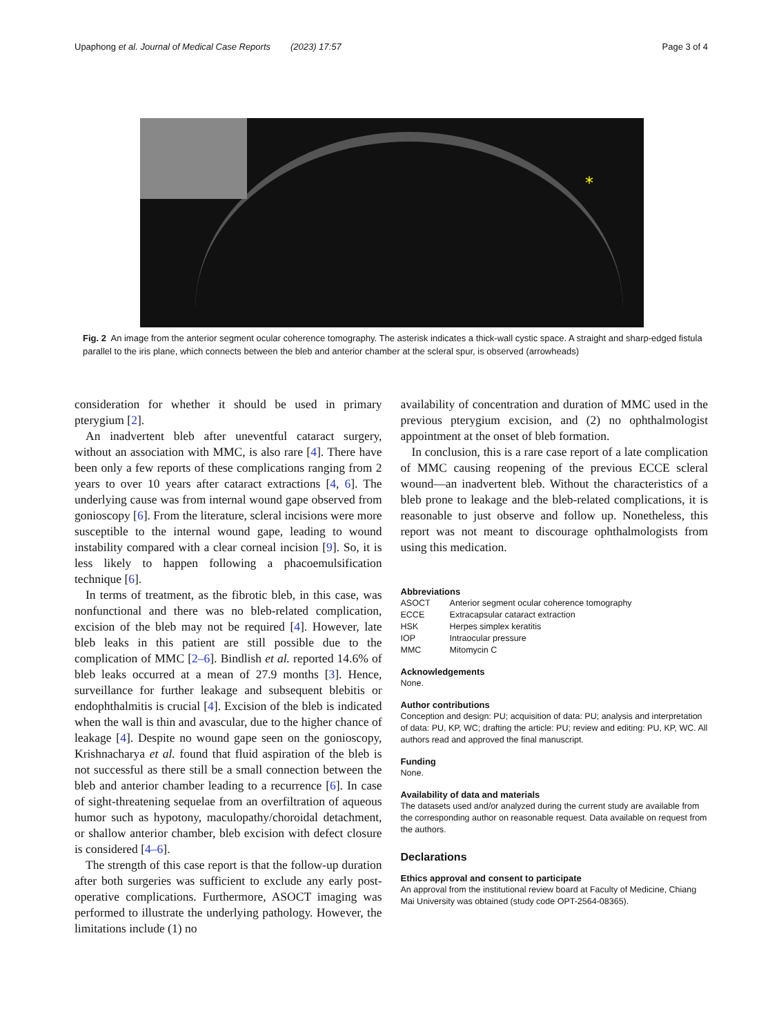Upaphong et al. Journal of Medical Case Reports (2023) 17:57 Page 3 of 4
*
Fig. 2 An image from the anterior segment ocular coherence tomography. The asterisk indicates a thick-wall cystic space. A straight and sharp-edged fistula parallel to the iris plane, which connects between the bleb and anterior chamber at the scleral spur, is observed (arrowheads)
consideration for whether it should be used in primary pterygium [2].
An inadvertent bleb after uneventful cataract surgery, without an association with MMC, is also rare [4]. There have been only a few reports of these complications ranging from 2 years to over 10 years after cataract extractions [4, 6]. The underlying cause was from internal wound gape observed from gonioscopy [6]. From the literature, scleral incisions were more susceptible to the internal wound gape, leading to wound instability compared with a clear corneal incision [9]. So, it is less likely to happen following a phacoemulsification technique [6].
In terms of treatment, as the fibrotic bleb, in this case, was nonfunctional and there was no bleb-related complication, excision of the bleb may not be required [4]. However, late bleb leaks in this patient are still possible due to the complication of MMC [2–6]. Bindlish et al. reported 14.6% of bleb leaks occurred at a mean of 27.9 months [3]. Hence, surveillance for further leakage and subsequent blebitis or endophthalmitis is crucial [4]. Excision of the bleb is indicated when the wall is thin and avascular, due to the higher chance of leakage [4]. Despite no wound gape seen on the gonioscopy, Krishnacharya et al. found that fluid aspiration of the bleb is not successful as there still be a small connection between the bleb and anterior chamber leading to a recurrence [6]. In case of sight-threatening sequelae from an overfiltration of aqueous humor such as hypotony, maculopathy/choroidal detachment, or shallow anterior chamber, bleb excision with defect closure is considered [4–6].
The strength of this case report is that the follow-up duration after both surgeries was sufficient to exclude any early post-operative complications. Furthermore, ASOCT imaging was performed to illustrate the underlying pathology. However, the limitations include (1) no
availability of concentration and duration of MMC used in the previous pterygium excision, and (2) no ophthalmologist appointment at the onset of bleb formation.
In conclusion, this is a rare case report of a late complication of MMC causing reopening of the previous ECCE scleral wound—an inadvertent bleb. Without the characteristics of a bleb prone to leakage and the bleb-related complications, it is reasonable to just observe and follow up. Nonetheless, this report was not meant to discourage ophthalmologists from using this medication.
Abbreviations
| ASOCT | Anterior segment ocular coherence tomography |
| ECCE | Extracapsular cataract extraction |
| HSK | Herpes simplex keratitis |
| IOP | Intraocular pressure |
| MMC | Mitomycin C |
Acknowledgements
None.
Author contributions
Conception and design: PU; acquisition of data: PU; analysis and interpretation of data: PU, KP, WC; drafting the article: PU; review and editing: PU, KP, WC. All authors read and approved the final manuscript.
Funding
None.
Availability of data and materials
The datasets used and/or analyzed during the current study are available from the corresponding author on reasonable request. Data available on request from the authors.
Declarations
Ethics approval and consent to participate
An approval from the institutional review board at Faculty of Medicine, Chiang Mai University was obtained (study code OPT-2564-08365).